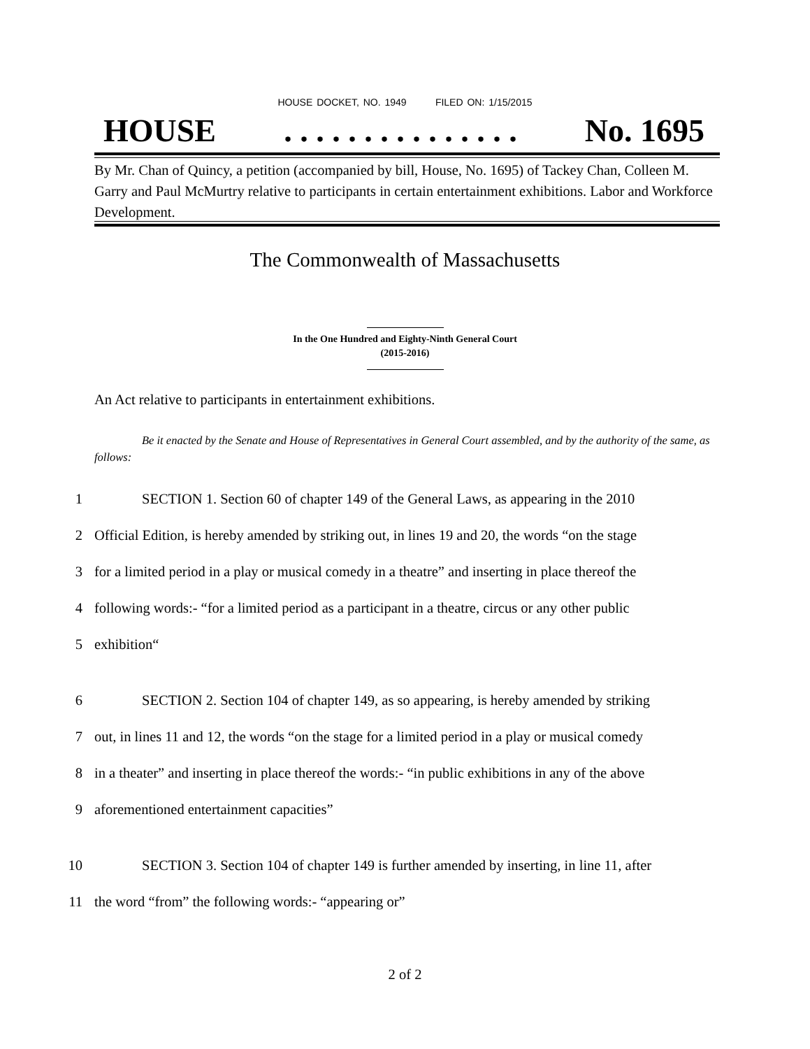HOUSE DOCKET, NO. 1949 FILED ON: 1/15/2015
HOUSE. . . . . . . . . . . . . . . No. 1695
By Mr. Chan of Quincy, a petition (accompanied by bill, House, No. 1695) of Tackey Chan, Colleen M. Garry and Paul McMurtry relative to participants in certain entertainment exhibitions. Labor and Workforce Development.
The Commonwealth of Massachusetts
In the One Hundred and Eighty-Ninth General Court
(2015-2016)
An Act relative to participants in entertainment exhibitions.
Be it enacted by the Senate and House of Representatives in General Court assembled, and by the authority of the same, as follows:
1 SECTION 1. Section 60 of chapter 149 of the General Laws, as appearing in the 2010
2 Official Edition, is hereby amended by striking out, in lines 19 and 20, the words “on the stage
3 for a limited period in a play or musical comedy in a theatre” and inserting in place thereof the
4 following words:- “for a limited period as a participant in a theatre, circus or any other public
5 exhibition“
6 SECTION 2. Section 104 of chapter 149, as so appearing, is hereby amended by striking
7 out, in lines 11 and 12, the words “on the stage for a limited period in a play or musical comedy
8 in a theater” and inserting in place thereof the words:- “in public exhibitions in any of the above
9 aforementioned entertainment capacities”
10 SECTION 3. Section 104 of chapter 149 is further amended by inserting, in line 11, after
11 the word “from” the following words:- “appearing or”
2 of 2